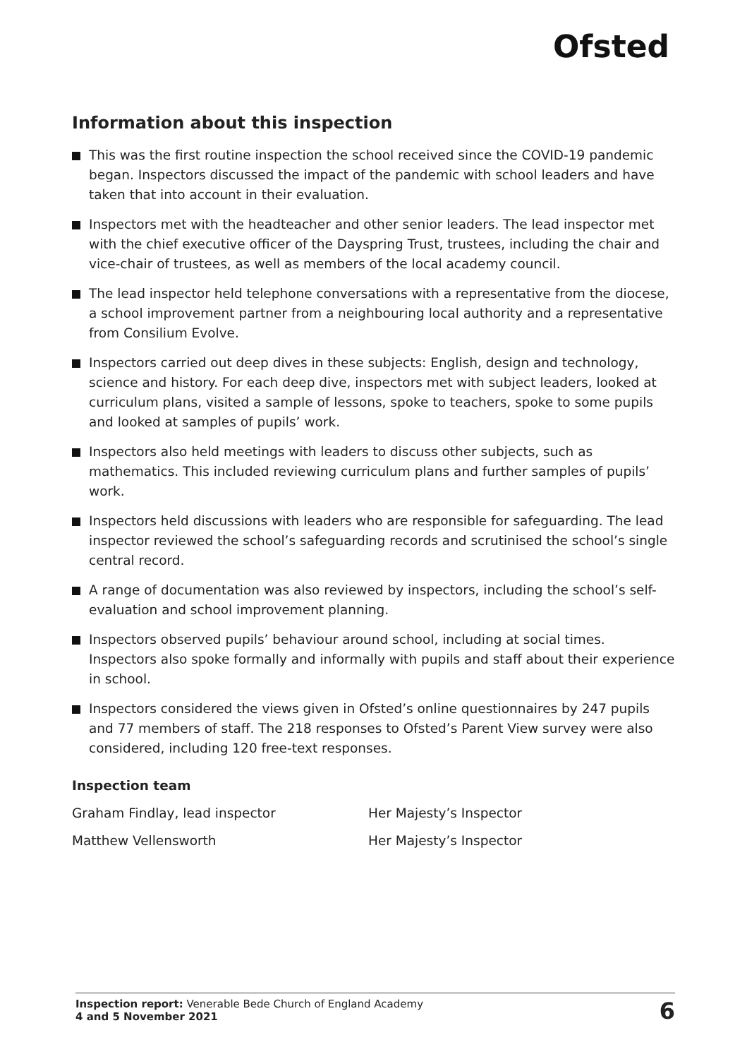Ofsted
Information about this inspection
This was the first routine inspection the school received since the COVID-19 pandemic began. Inspectors discussed the impact of the pandemic with school leaders and have taken that into account in their evaluation.
Inspectors met with the headteacher and other senior leaders. The lead inspector met with the chief executive officer of the Dayspring Trust, trustees, including the chair and vice-chair of trustees, as well as members of the local academy council.
The lead inspector held telephone conversations with a representative from the diocese, a school improvement partner from a neighbouring local authority and a representative from Consilium Evolve.
Inspectors carried out deep dives in these subjects: English, design and technology, science and history. For each deep dive, inspectors met with subject leaders, looked at curriculum plans, visited a sample of lessons, spoke to teachers, spoke to some pupils and looked at samples of pupils’ work.
Inspectors also held meetings with leaders to discuss other subjects, such as mathematics. This included reviewing curriculum plans and further samples of pupils’ work.
Inspectors held discussions with leaders who are responsible for safeguarding. The lead inspector reviewed the school’s safeguarding records and scrutinised the school’s single central record.
A range of documentation was also reviewed by inspectors, including the school’s self-evaluation and school improvement planning.
Inspectors observed pupils’ behaviour around school, including at social times. Inspectors also spoke formally and informally with pupils and staff about their experience in school.
Inspectors considered the views given in Ofsted’s online questionnaires by 247 pupils and 77 members of staff. The 218 responses to Ofsted’s Parent View survey were also considered, including 120 free-text responses.
Inspection team
Graham Findlay, lead inspector Her Majesty’s Inspector
Matthew Vellensworth Her Majesty’s Inspector
Inspection report: Venerable Bede Church of England Academy
4 and 5 November 2021
6